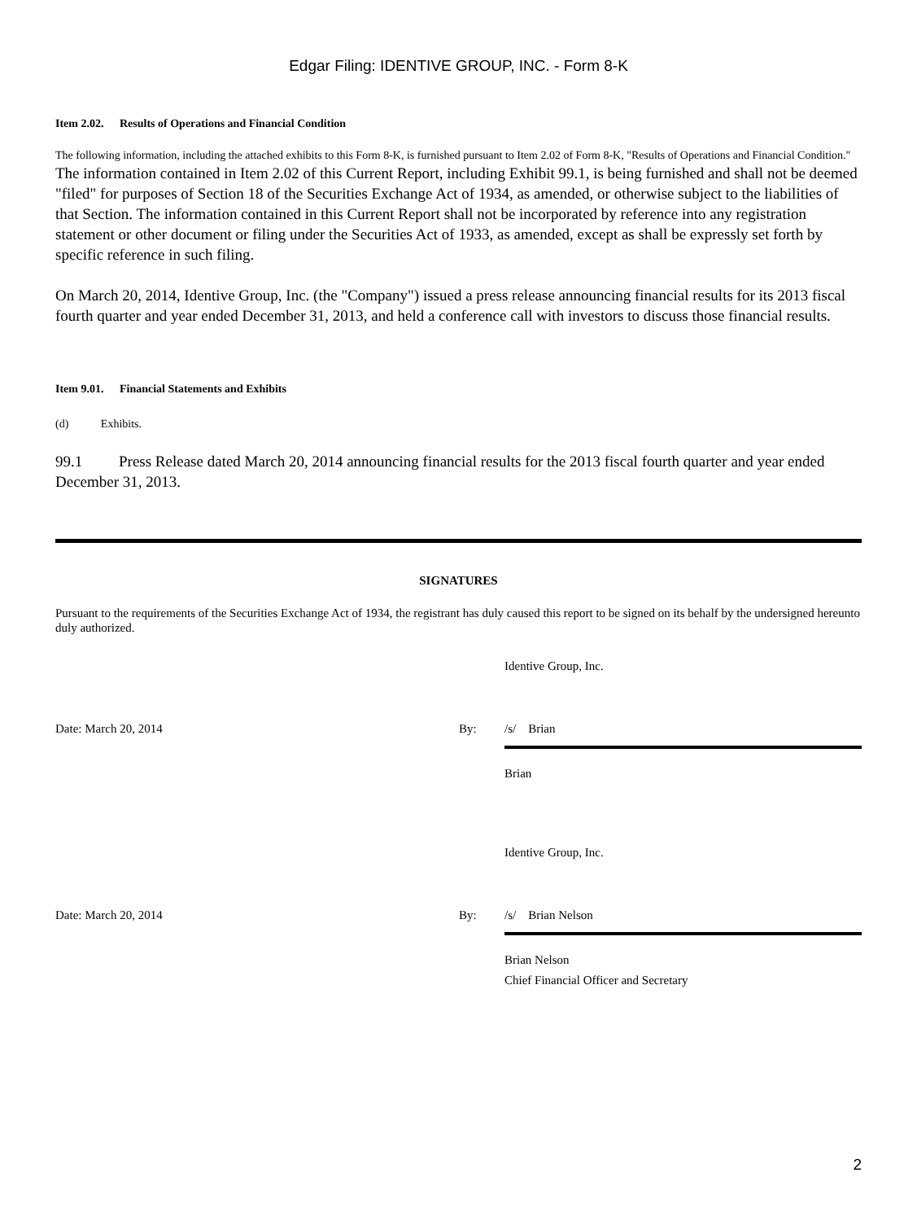Edgar Filing: IDENTIVE GROUP, INC. - Form 8-K
Item 2.02. Results of Operations and Financial Condition
The following information, including the attached exhibits to this Form 8-K, is furnished pursuant to Item 2.02 of Form 8-K, "Results of Operations and Financial Condition."
The information contained in Item 2.02 of this Current Report, including Exhibit 99.1, is being furnished and shall not be deemed "filed" for purposes of Section 18 of the Securities Exchange Act of 1934, as amended, or otherwise subject to the liabilities of that Section. The information contained in this Current Report shall not be incorporated by reference into any registration statement or other document or filing under the Securities Act of 1933, as amended, except as shall be expressly set forth by specific reference in such filing.
On March 20, 2014, Identive Group, Inc. (the "Company") issued a press release announcing financial results for its 2013 fiscal fourth quarter and year ended December 31, 2013, and held a conference call with investors to discuss those financial results.
Item 9.01. Financial Statements and Exhibits
(d) Exhibits.
99.1 Press Release dated March 20, 2014 announcing financial results for the 2013 fiscal fourth quarter and year ended December 31, 2013.
SIGNATURES
Pursuant to the requirements of the Securities Exchange Act of 1934, the registrant has duly caused this report to be signed on its behalf by the undersigned hereunto duly authorized.
Identive Group, Inc.
Date: March 20, 2014 By: /s/ Brian
Brian
Identive Group, Inc.
Date: March 20, 2014 By: /s/ Brian Nelson
Brian Nelson
Chief Financial Officer and Secretary
2